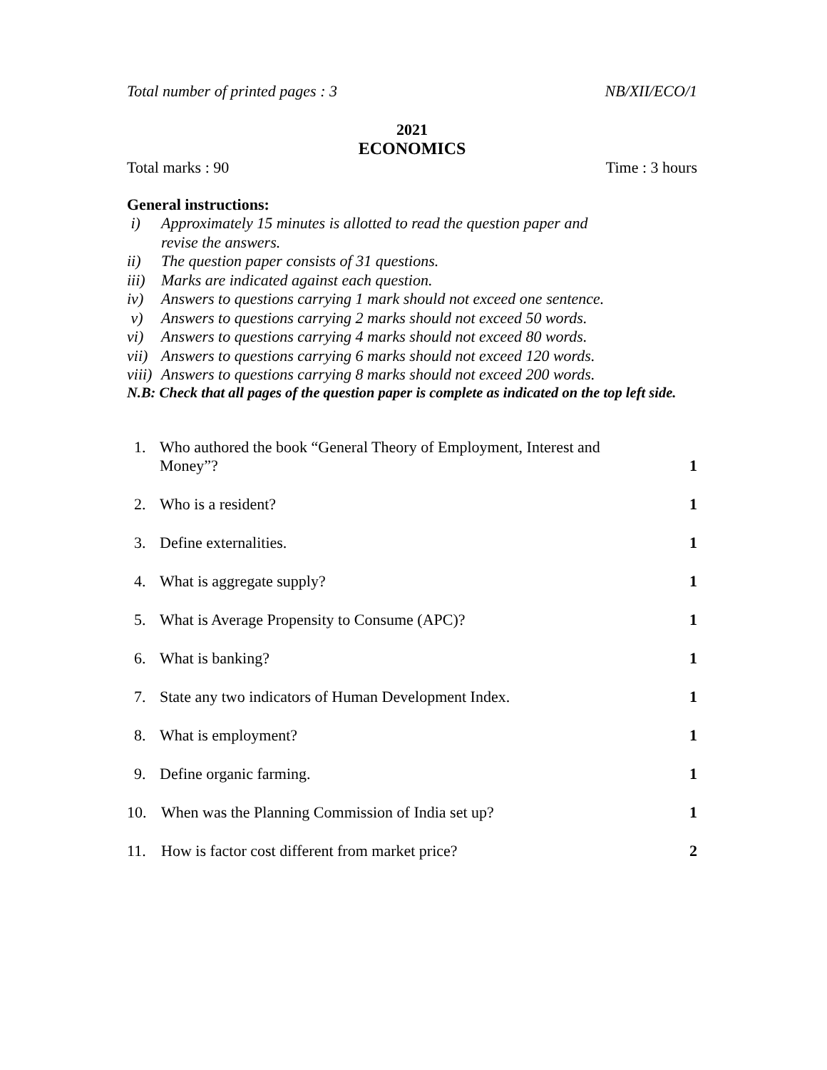Total number of printed pages : 3 NB/XII/ECO/1
2021
ECONOMICS
Total marks : 90 Time : 3 hours
General instructions:
i) Approximately 15 minutes is allotted to read the question paper and
revise the answers.
ii) The question paper consists of 31 questions.
iii) Marks are indicated against each question.
iv) Answers to questions carrying 1 mark should not exceed one sentence.
v) Answers to questions carrying 2 marks should not exceed 50 words.
vi) Answers to questions carrying 4 marks should not exceed 80 words.
vii) Answers to questions carrying 6 marks should not exceed 120 words.
viii) Answers to questions carrying 8 marks should not exceed 200 words.
N.B: Check that all pages of the question paper is complete as indicated on the top left side.
1. Who authored the book “General Theory of Employment, Interest and
Money”? 1
2. Who is a resident? 1
3. Define externalities. 1
4. What is aggregate supply? 1
5. What is Average Propensity to Consume (APC)? 1
6. What is banking? 1
7. State any two indicators of Human Development Index. 1
8. What is employment? 1
9. Define organic farming. 1
10. When was the Planning Commission of India set up? 1
11. How is factor cost different from market price? 2